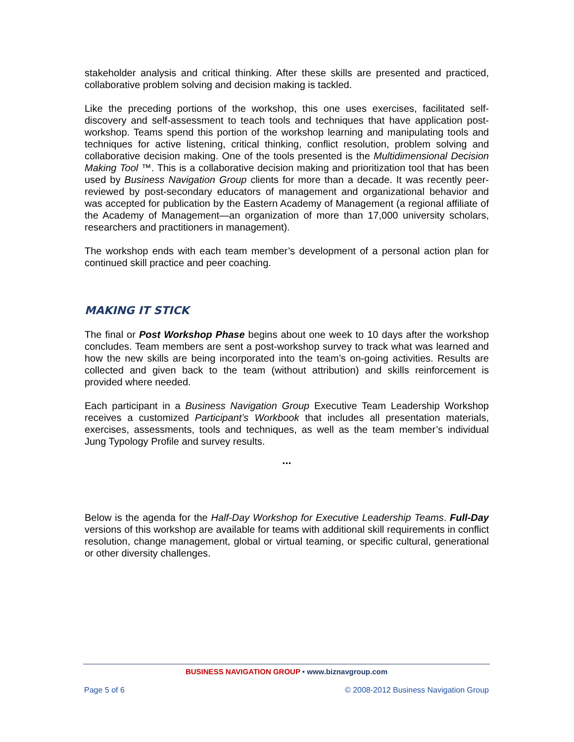stakeholder analysis and critical thinking. After these skills are presented and practiced, collaborative problem solving and decision making is tackled.
Like the preceding portions of the workshop, this one uses exercises, facilitated self-discovery and self-assessment to teach tools and techniques that have application post-workshop. Teams spend this portion of the workshop learning and manipulating tools and techniques for active listening, critical thinking, conflict resolution, problem solving and collaborative decision making. One of the tools presented is the Multidimensional Decision Making Tool ™. This is a collaborative decision making and prioritization tool that has been used by Business Navigation Group clients for more than a decade. It was recently peer-reviewed by post-secondary educators of management and organizational behavior and was accepted for publication by the Eastern Academy of Management (a regional affiliate of the Academy of Management—an organization of more than 17,000 university scholars, researchers and practitioners in management).
The workshop ends with each team member’s development of a personal action plan for continued skill practice and peer coaching.
MAKING IT STICK
The final or Post Workshop Phase begins about one week to 10 days after the workshop concludes. Team members are sent a post-workshop survey to track what was learned and how the new skills are being incorporated into the team’s on-going activities. Results are collected and given back to the team (without attribution) and skills reinforcement is provided where needed.
Each participant in a Business Navigation Group Executive Team Leadership Workshop receives a customized Participant’s Workbook that includes all presentation materials, exercises, assessments, tools and techniques, as well as the team member’s individual Jung Typology Profile and survey results.
...
Below is the agenda for the Half-Day Workshop for Executive Leadership Teams. Full-Day versions of this workshop are available for teams with additional skill requirements in conflict resolution, change management, global or virtual teaming, or specific cultural, generational or other diversity challenges.
BUSINESS NAVIGATION GROUP • www.biznavgroup.com
Page 5 of 6 © 2008-2012 Business Navigation Group